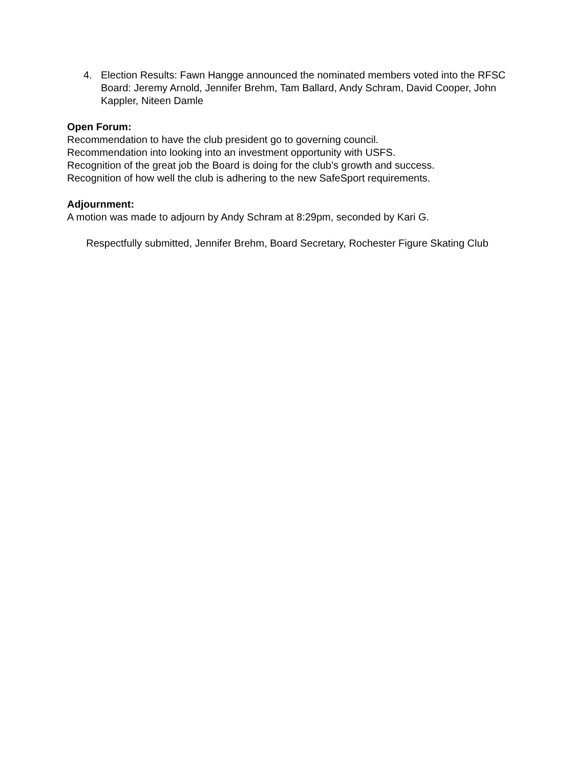4. Election Results: Fawn Hangge announced the nominated members voted into the RFSC Board: Jeremy Arnold, Jennifer Brehm, Tam Ballard, Andy Schram, David Cooper, John Kappler, Niteen Damle
Open Forum:
Recommendation to have the club president go to governing council.
Recommendation into looking into an investment opportunity with USFS.
Recognition of the great job the Board is doing for the club’s growth and success.
Recognition of how well the club is adhering to the new SafeSport requirements.
Adjournment:
A motion was made to adjourn by Andy Schram at 8:29pm, seconded by Kari G.
Respectfully submitted, Jennifer Brehm, Board Secretary, Rochester Figure Skating Club